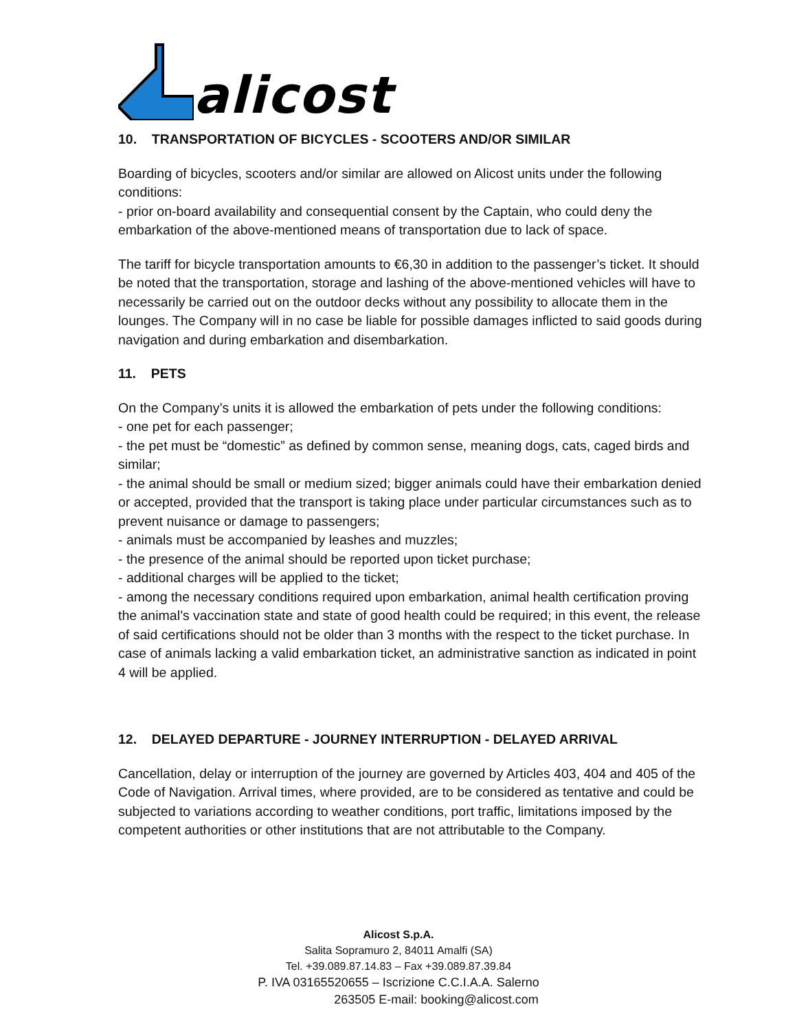alicost
10. TRANSPORTATION OF BICYCLES - SCOOTERS AND/OR SIMILAR
Boarding of bicycles, scooters and/or similar are allowed on Alicost units under the following conditions:
- prior on-board availability and consequential consent by the Captain, who could deny the embarkation of the above-mentioned means of transportation due to lack of space.
The tariff for bicycle transportation amounts to €6,30 in addition to the passenger’s ticket. It should be noted that the transportation, storage and lashing of the above-mentioned vehicles will have to necessarily be carried out on the outdoor decks without any possibility to allocate them in the lounges. The Company will in no case be liable for possible damages inflicted to said goods during navigation and during embarkation and disembarkation.
11. PETS
On the Company’s units it is allowed the embarkation of pets under the following conditions:
- one pet for each passenger;
- the pet must be “domestic” as defined by common sense, meaning dogs, cats, caged birds and similar;
- the animal should be small or medium sized; bigger animals could have their embarkation denied or accepted, provided that the transport is taking place under particular circumstances such as to prevent nuisance or damage to passengers;
- animals must be accompanied by leashes and muzzles;
- the presence of the animal should be reported upon ticket purchase;
- additional charges will be applied to the ticket;
- among the necessary conditions required upon embarkation, animal health certification proving the animal’s vaccination state and state of good health could be required; in this event, the release of said certifications should not be older than 3 months with the respect to the ticket purchase. In case of animals lacking a valid embarkation ticket, an administrative sanction as indicated in point 4 will be applied.
12. DELAYED DEPARTURE - JOURNEY INTERRUPTION - DELAYED ARRIVAL
Cancellation, delay or interruption of the journey are governed by Articles 403, 404 and 405 of the Code of Navigation. Arrival times, where provided, are to be considered as tentative and could be subjected to variations according to weather conditions, port traffic, limitations imposed by the competent authorities or other institutions that are not attributable to the Company.
Alicost S.p.A.
Salita Sopramuro 2, 84011 Amalfi (SA)
Tel. +39.089.87.14.83 – Fax +39.089.87.39.84
P. IVA 03165520655 – Iscrizione C.C.I.A.A. Salerno
263505 E-mail: booking@alicost.com